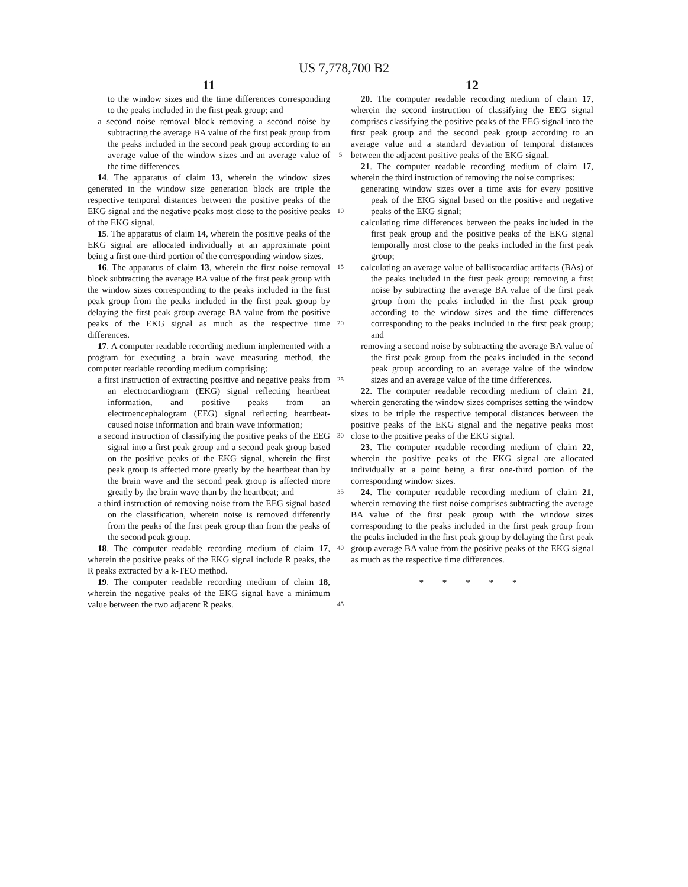US 7,778,700 B2
11
to the window sizes and the time differences corresponding to the peaks included in the first peak group; and
a second noise removal block removing a second noise by subtracting the average BA value of the first peak group from the peaks included in the second peak group according to an average value of the window sizes and an average value of the time differences.
14. The apparatus of claim 13, wherein the window sizes generated in the window size generation block are triple the respective temporal distances between the positive peaks of the EKG signal and the negative peaks most close to the positive peaks of the EKG signal.
15. The apparatus of claim 14, wherein the positive peaks of the EKG signal are allocated individually at an approximate point being a first one-third portion of the corresponding window sizes.
16. The apparatus of claim 13, wherein the first noise removal block subtracting the average BA value of the first peak group with the window sizes corresponding to the peaks included in the first peak group from the peaks included in the first peak group by delaying the first peak group average BA value from the positive peaks of the EKG signal as much as the respective time differences.
17. A computer readable recording medium implemented with a program for executing a brain wave measuring method, the computer readable recording medium comprising:
a first instruction of extracting positive and negative peaks from an electrocardiogram (EKG) signal reflecting heartbeat information, and positive peaks from an electroencephalogram (EEG) signal reflecting heartbeat-caused noise information and brain wave information;
a second instruction of classifying the positive peaks of the EEG signal into a first peak group and a second peak group based on the positive peaks of the EKG signal, wherein the first peak group is affected more greatly by the heartbeat than by the brain wave and the second peak group is affected more greatly by the brain wave than by the heartbeat; and
a third instruction of removing noise from the EEG signal based on the classification, wherein noise is removed differently from the peaks of the first peak group than from the peaks of the second peak group.
18. The computer readable recording medium of claim 17, wherein the positive peaks of the EKG signal include R peaks, the R peaks extracted by a k-TEO method.
19. The computer readable recording medium of claim 18, wherein the negative peaks of the EKG signal have a minimum value between the two adjacent R peaks.
5
10
15
20
25
30
35
40
45
12
20. The computer readable recording medium of claim 17, wherein the second instruction of classifying the EEG signal comprises classifying the positive peaks of the EEG signal into the first peak group and the second peak group according to an average value and a standard deviation of temporal distances between the adjacent positive peaks of the EKG signal.
21. The computer readable recording medium of claim 17, wherein the third instruction of removing the noise comprises:
generating window sizes over a time axis for every positive peak of the EKG signal based on the positive and negative peaks of the EKG signal;
calculating time differences between the peaks included in the first peak group and the positive peaks of the EKG signal temporally most close to the peaks included in the first peak group;
calculating an average value of ballistocardiac artifacts (BAs) of the peaks included in the first peak group; removing a first noise by subtracting the average BA value of the first peak group from the peaks included in the first peak group according to the window sizes and the time differences corresponding to the peaks included in the first peak group; and
removing a second noise by subtracting the average BA value of the first peak group from the peaks included in the second peak group according to an average value of the window sizes and an average value of the time differences.
22. The computer readable recording medium of claim 21, wherein generating the window sizes comprises setting the window sizes to be triple the respective temporal distances between the positive peaks of the EKG signal and the negative peaks most close to the positive peaks of the EKG signal.
23. The computer readable recording medium of claim 22, wherein the positive peaks of the EKG signal are allocated individually at a point being a first one-third portion of the corresponding window sizes.
24. The computer readable recording medium of claim 21, wherein removing the first noise comprises subtracting the average BA value of the first peak group with the window sizes corresponding to the peaks included in the first peak group from the peaks included in the first peak group by delaying the first peak group average BA value from the positive peaks of the EKG signal as much as the respective time differences.
* * * * *